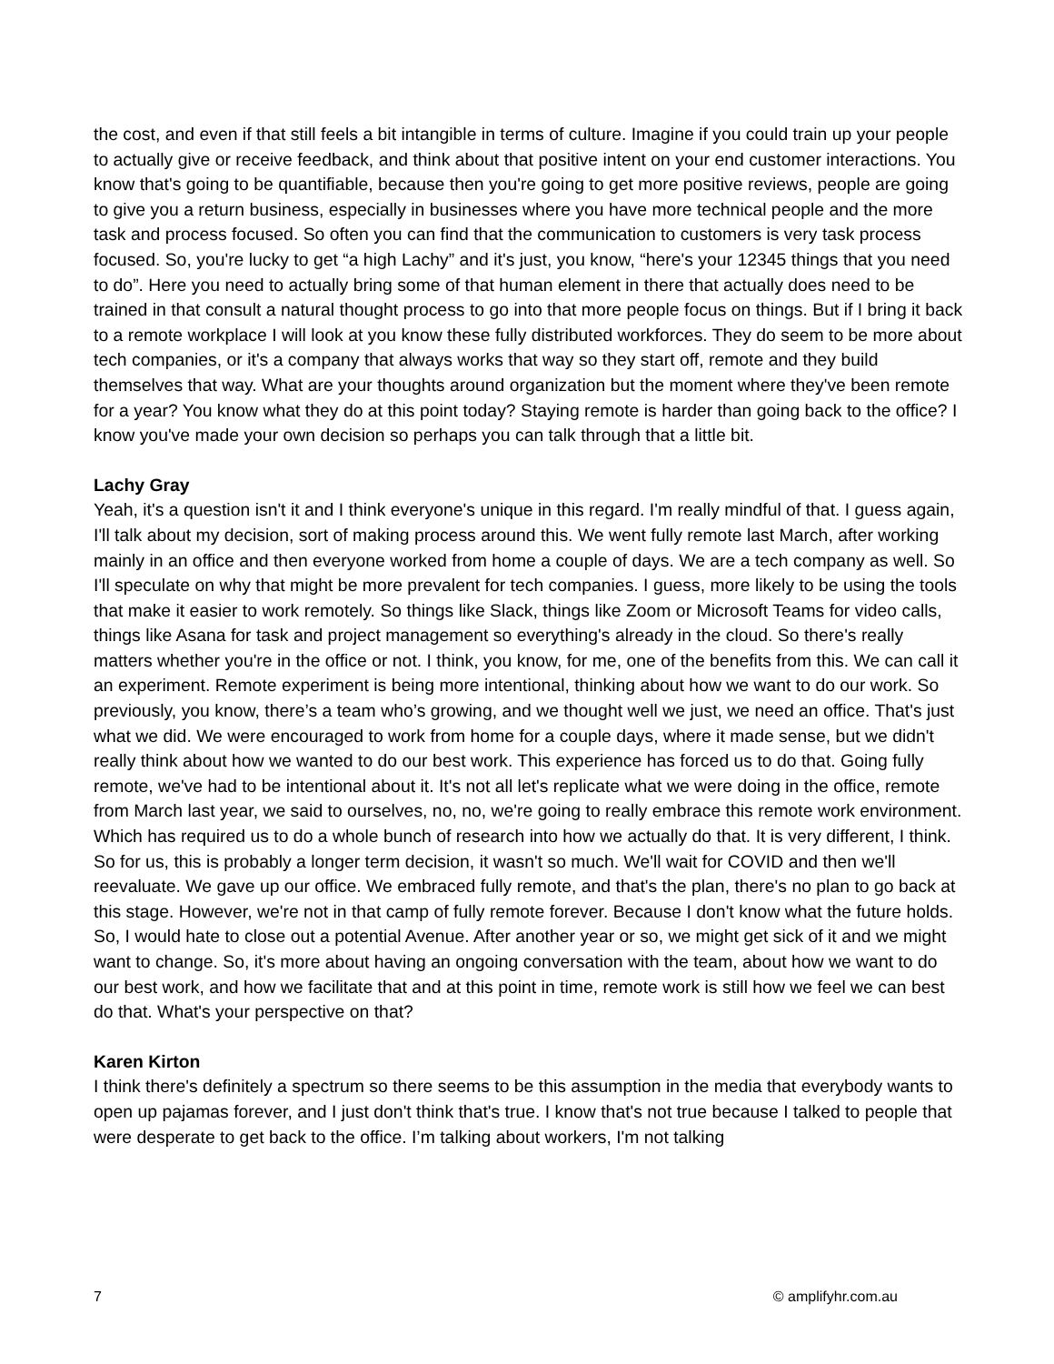the cost, and even if that still feels a bit intangible in terms of culture. Imagine if you could train up your people to actually give or receive feedback, and think about that positive intent on your end customer interactions. You know that's going to be quantifiable, because then you're going to get more positive reviews, people are going to give you a return business, especially in businesses where you have more technical people and the more task and process focused. So often you can find that the communication to customers is very task process focused. So, you're lucky to get “a high Lachy” and it's just, you know, “here's your 12345 things that you need to do”. Here you need to actually bring some of that human element in there that actually does need to be trained in that consult a natural thought process to go into that more people focus on things. But if I bring it back to a remote workplace I will look at you know these fully distributed workforces. They do seem to be more about tech companies, or it's a company that always works that way so they start off, remote and they build themselves that way. What are your thoughts around organization but the moment where they've been remote for a year? You know what they do at this point today? Staying remote is harder than going back to the office? I know you've made your own decision so perhaps you can talk through that a little bit.
Lachy Gray
Yeah, it's a question isn't it and I think everyone's unique in this regard. I'm really mindful of that. I guess again, I'll talk about my decision, sort of making process around this. We went fully remote last March, after working mainly in an office and then everyone worked from home a couple of days. We are a tech company as well. So I'll speculate on why that might be more prevalent for tech companies. I guess, more likely to be using the tools that make it easier to work remotely. So things like Slack, things like Zoom or Microsoft Teams for video calls, things like Asana for task and project management so everything's already in the cloud. So there's really matters whether you're in the office or not. I think, you know, for me, one of the benefits from this. We can call it an experiment. Remote experiment is being more intentional, thinking about how we want to do our work. So previously, you know, there’s a team who’s growing, and we thought well we just, we need an office. That's just what we did. We were encouraged to work from home for a couple days, where it made sense, but we didn't really think about how we wanted to do our best work. This experience has forced us to do that. Going fully remote, we've had to be intentional about it. It's not all let's replicate what we were doing in the office, remote from March last year, we said to ourselves, no, no, we're going to really embrace this remote work environment. Which has required us to do a whole bunch of research into how we actually do that. It is very different, I think. So for us, this is probably a longer term decision, it wasn't so much. We'll wait for COVID and then we'll reevaluate. We gave up our office. We embraced fully remote, and that's the plan, there's no plan to go back at this stage. However, we're not in that camp of fully remote forever. Because I don't know what the future holds. So, I would hate to close out a potential Avenue. After another year or so, we might get sick of it and we might want to change. So, it's more about having an ongoing conversation with the team, about how we want to do our best work, and how we facilitate that and at this point in time, remote work is still how we feel we can best do that. What's your perspective on that?
Karen Kirton
I think there's definitely a spectrum so there seems to be this assumption in the media that everybody wants to open up pajamas forever, and I just don't think that's true. I know that's not true because I talked to people that were desperate to get back to the office. I’m talking about workers, I'm not talking
7 © amplifyhr.com.au